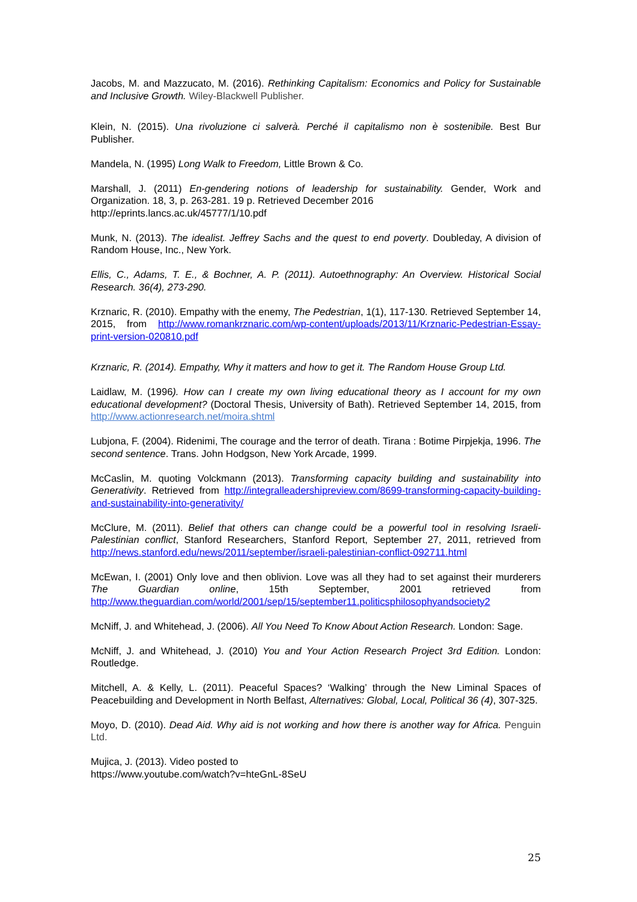Jacobs, M. and Mazzucato, M. (2016). Rethinking Capitalism: Economics and Policy for Sustainable and Inclusive Growth. Wiley-Blackwell Publisher.
Klein, N. (2015). Una rivoluzione ci salverà. Perché il capitalismo non è sostenibile. Best Bur Publisher.
Mandela, N. (1995) Long Walk to Freedom, Little Brown & Co.
Marshall, J. (2011) En-gendering notions of leadership for sustainability. Gender, Work and Organization. 18, 3, p. 263-281. 19 p. Retrieved December 2016
http://eprints.lancs.ac.uk/45777/1/10.pdf
Munk, N. (2013). The idealist. Jeffrey Sachs and the quest to end poverty. Doubleday, A division of Random House, Inc., New York.
Ellis, C., Adams, T. E., & Bochner, A. P. (2011). Autoethnography: An Overview. Historical Social Research. 36(4), 273-290.
Krznaric, R. (2010). Empathy with the enemy, The Pedestrian, 1(1), 117-130. Retrieved September 14, 2015, from http://www.romankrznaric.com/wp-content/uploads/2013/11/Krznaric-Pedestrian-Essay-print-version-020810.pdf
Krznaric, R. (2014). Empathy, Why it matters and how to get it. The Random House Group Ltd.
Laidlaw, M. (1996). How can I create my own living educational theory as I account for my own educational development? (Doctoral Thesis, University of Bath). Retrieved September 14, 2015, from http://www.actionresearch.net/moira.shtml
Lubjona, F. (2004). Ridenimi, The courage and the terror of death. Tirana : Botime Pirpjekja, 1996. The second sentence. Trans. John Hodgson, New York Arcade, 1999.
McCaslin, M. quoting Volckmann (2013). Transforming capacity building and sustainability into Generativity. Retrieved from http://integralleadershipreview.com/8699-transforming-capacity-building-and-sustainability-into-generativity/
McClure, M. (2011). Belief that others can change could be a powerful tool in resolving Israeli-Palestinian conflict, Stanford Researchers, Stanford Report, September 27, 2011, retrieved from http://news.stanford.edu/news/2011/september/israeli-palestinian-conflict-092711.html
McEwan, I. (2001) Only love and then oblivion. Love was all they had to set against their murderers The Guardian online, 15th September, 2001 retrieved from http://www.theguardian.com/world/2001/sep/15/september11.politicsphilosophyandsociety2
McNiff, J. and Whitehead, J. (2006). All You Need To Know About Action Research. London: Sage.
McNiff, J. and Whitehead, J. (2010) You and Your Action Research Project 3rd Edition. London: Routledge.
Mitchell, A. & Kelly, L. (2011). Peaceful Spaces? ‘Walking’ through the New Liminal Spaces of Peacebuilding and Development in North Belfast, Alternatives: Global, Local, Political 36 (4), 307-325.
Moyo, D. (2010). Dead Aid. Why aid is not working and how there is another way for Africa. Penguin Ltd.
Mujica, J. (2013). Video posted to
https://www.youtube.com/watch?v=hteGnL-8SeU
25